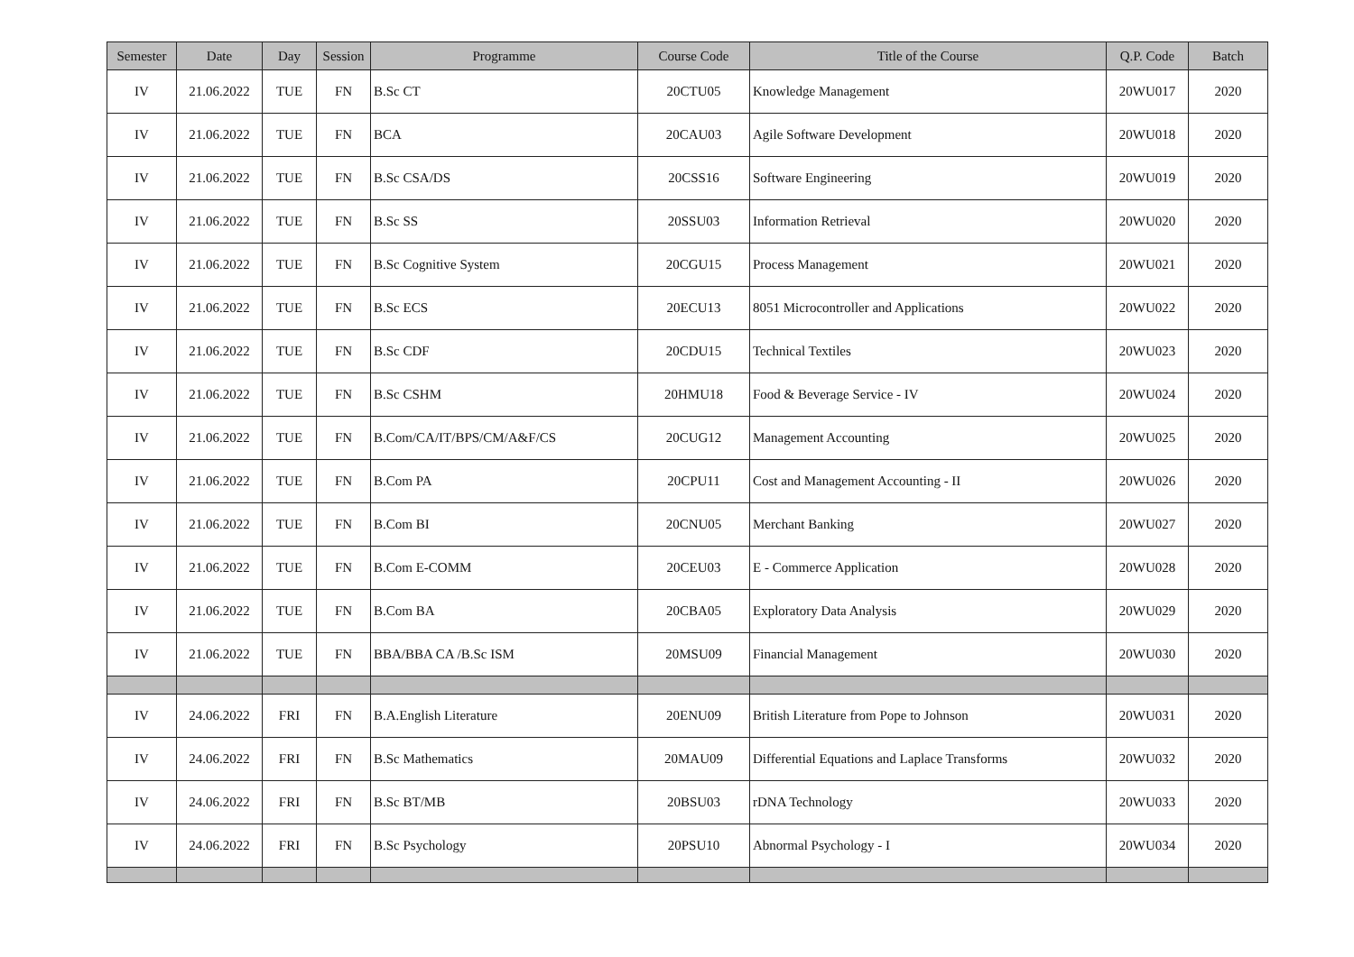| Semester | Date | Day | Session | Programme | Course Code | Title of the Course | Q.P. Code | Batch |
| --- | --- | --- | --- | --- | --- | --- | --- | --- |
| IV | 21.06.2022 | TUE | FN | B.Sc CT | 20CTU05 | Knowledge Management | 20WU017 | 2020 |
| IV | 21.06.2022 | TUE | FN | BCA | 20CAU03 | Agile Software Development | 20WU018 | 2020 |
| IV | 21.06.2022 | TUE | FN | B.Sc CSA/DS | 20CSS16 | Software Engineering | 20WU019 | 2020 |
| IV | 21.06.2022 | TUE | FN | B.Sc SS | 20SSU03 | Information Retrieval | 20WU020 | 2020 |
| IV | 21.06.2022 | TUE | FN | B.Sc Cognitive System | 20CGU15 | Process Management | 20WU021 | 2020 |
| IV | 21.06.2022 | TUE | FN | B.Sc ECS | 20ECU13 | 8051 Microcontroller and Applications | 20WU022 | 2020 |
| IV | 21.06.2022 | TUE | FN | B.Sc CDF | 20CDU15 | Technical Textiles | 20WU023 | 2020 |
| IV | 21.06.2022 | TUE | FN | B.Sc CSHM | 20HMU18 | Food & Beverage Service - IV | 20WU024 | 2020 |
| IV | 21.06.2022 | TUE | FN | B.Com/CA/IT/BPS/CM/A&F/CS | 20CUG12 | Management Accounting | 20WU025 | 2020 |
| IV | 21.06.2022 | TUE | FN | B.Com PA | 20CPU11 | Cost and Management Accounting - II | 20WU026 | 2020 |
| IV | 21.06.2022 | TUE | FN | B.Com BI | 20CNU05 | Merchant Banking | 20WU027 | 2020 |
| IV | 21.06.2022 | TUE | FN | B.Com E-COMM | 20CEU03 | E - Commerce Application | 20WU028 | 2020 |
| IV | 21.06.2022 | TUE | FN | B.Com BA | 20CBA05 | Exploratory Data Analysis | 20WU029 | 2020 |
| IV | 21.06.2022 | TUE | FN | BBA/BBA CA /B.Sc ISM | 20MSU09 | Financial Management | 20WU030 | 2020 |
| IV | 24.06.2022 | FRI | FN | B.A.English Literature | 20ENU09 | British Literature from Pope to Johnson | 20WU031 | 2020 |
| IV | 24.06.2022 | FRI | FN | B.Sc Mathematics | 20MAU09 | Differential Equations and Laplace Transforms | 20WU032 | 2020 |
| IV | 24.06.2022 | FRI | FN | B.Sc BT/MB | 20BSU03 | rDNA Technology | 20WU033 | 2020 |
| IV | 24.06.2022 | FRI | FN | B.Sc Psychology | 20PSU10 | Abnormal Psychology - I | 20WU034 | 2020 |